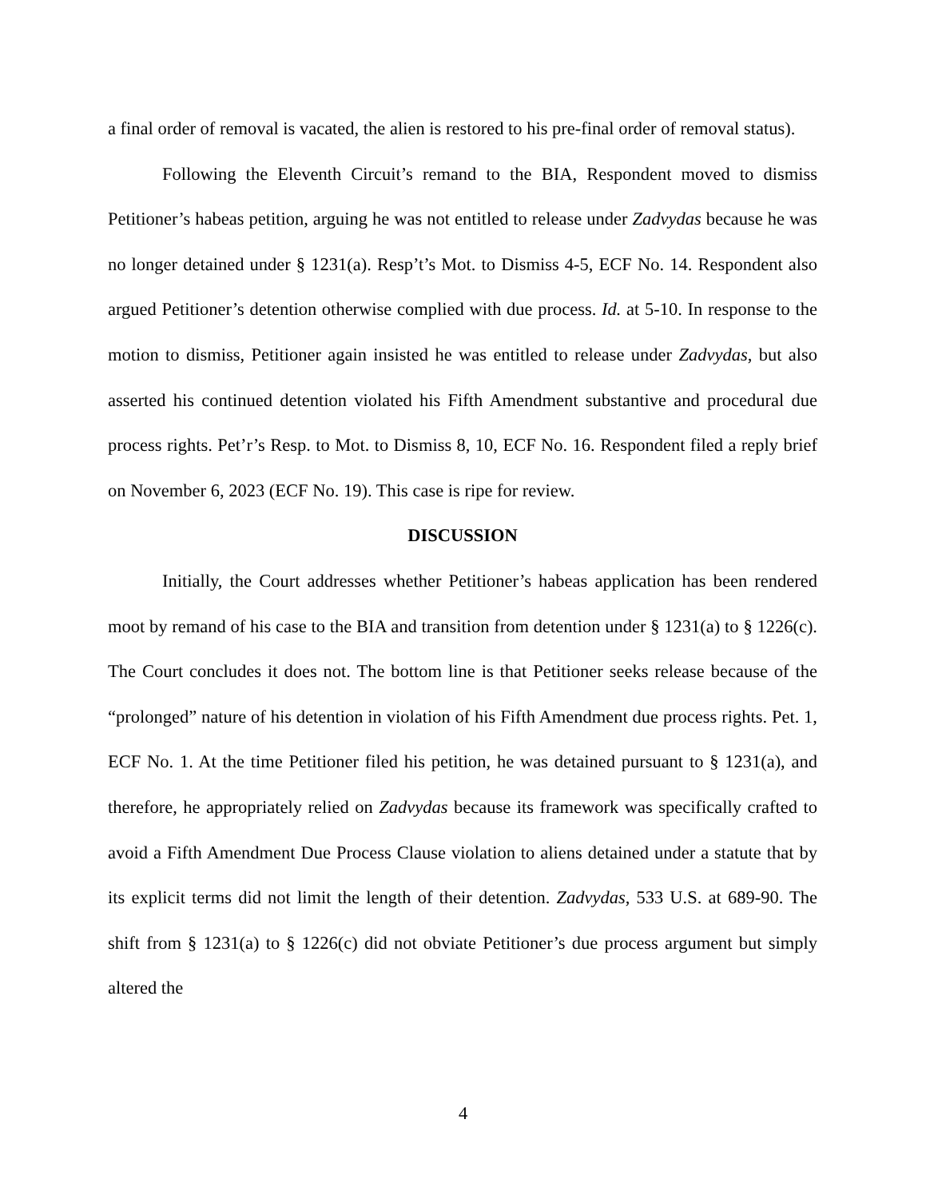a final order of removal is vacated, the alien is restored to his pre-final order of removal status).
Following the Eleventh Circuit’s remand to the BIA, Respondent moved to dismiss Petitioner’s habeas petition, arguing he was not entitled to release under Zadvydas because he was no longer detained under § 1231(a). Resp’t’s Mot. to Dismiss 4-5, ECF No. 14. Respondent also argued Petitioner’s detention otherwise complied with due process. Id. at 5-10. In response to the motion to dismiss, Petitioner again insisted he was entitled to release under Zadvydas, but also asserted his continued detention violated his Fifth Amendment substantive and procedural due process rights. Pet’r’s Resp. to Mot. to Dismiss 8, 10, ECF No. 16. Respondent filed a reply brief on November 6, 2023 (ECF No. 19). This case is ripe for review.
DISCUSSION
Initially, the Court addresses whether Petitioner’s habeas application has been rendered moot by remand of his case to the BIA and transition from detention under § 1231(a) to § 1226(c). The Court concludes it does not. The bottom line is that Petitioner seeks release because of the “prolonged” nature of his detention in violation of his Fifth Amendment due process rights. Pet. 1, ECF No. 1. At the time Petitioner filed his petition, he was detained pursuant to § 1231(a), and therefore, he appropriately relied on Zadvydas because its framework was specifically crafted to avoid a Fifth Amendment Due Process Clause violation to aliens detained under a statute that by its explicit terms did not limit the length of their detention. Zadvydas, 533 U.S. at 689-90. The shift from § 1231(a) to § 1226(c) did not obviate Petitioner’s due process argument but simply altered the
4